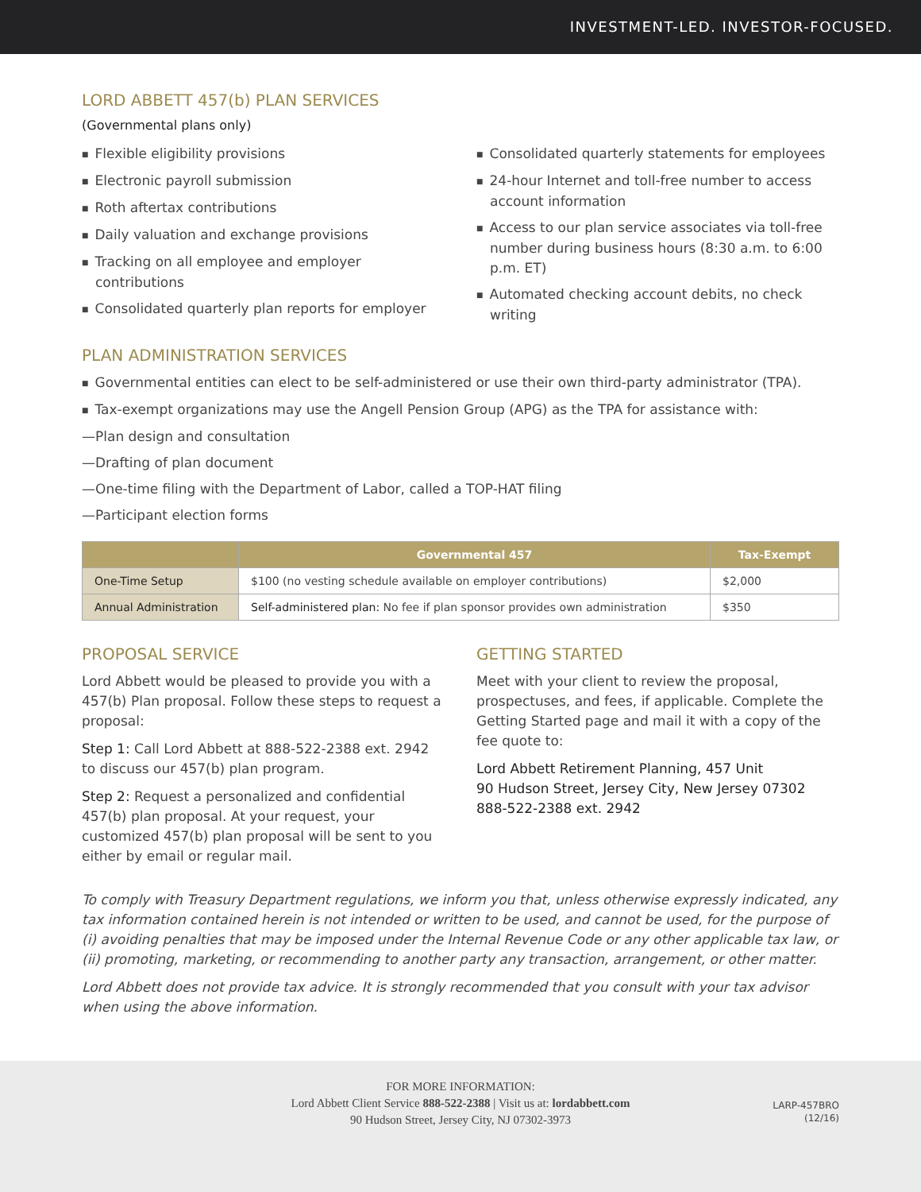INVESTMENT-LED. INVESTOR-FOCUSED.
LORD ABBETT 457(b) PLAN SERVICES
(Governmental plans only)
■ Flexible eligibility provisions
■ Electronic payroll submission
■ Roth aftertax contributions
■ Daily valuation and exchange provisions
■ Tracking on all employee and employer contributions
■ Consolidated quarterly plan reports for employer
■ Consolidated quarterly statements for employees
■ 24-hour Internet and toll-free number to access account information
■ Access to our plan service associates via toll-free number during business hours (8:30 a.m. to 6:00 p.m. ET)
■ Automated checking account debits, no check writing
PLAN ADMINISTRATION SERVICES
■ Governmental entities can elect to be self-administered or use their own third-party administrator (TPA).
■ Tax-exempt organizations may use the Angell Pension Group (APG) as the TPA for assistance with:
—Plan design and consultation
—Drafting of plan document
—One-time filing with the Department of Labor, called a TOP-HAT filing
—Participant election forms
| | Governmental 457 | Tax-Exempt |
| --- | --- | --- |
| One-Time Setup | $100 (no vesting schedule available on employer contributions) | $2,000 |
| Annual Administration | Self-administered plan: No fee if plan sponsor provides own administration | $350 |
PROPOSAL SERVICE
Lord Abbett would be pleased to provide you with a 457(b) Plan proposal. Follow these steps to request a proposal:
Step 1: Call Lord Abbett at 888-522-2388 ext. 2942 to discuss our 457(b) plan program.
Step 2: Request a personalized and confidential 457(b) plan proposal. At your request, your customized 457(b) plan proposal will be sent to you either by email or regular mail.
GETTING STARTED
Meet with your client to review the proposal, prospectuses, and fees, if applicable. Complete the Getting Started page and mail it with a copy of the fee quote to:
Lord Abbett Retirement Planning, 457 Unit
90 Hudson Street, Jersey City, New Jersey 07302
888-522-2388 ext. 2942
To comply with Treasury Department regulations, we inform you that, unless otherwise expressly indicated, any tax information contained herein is not intended or written to be used, and cannot be used, for the purpose of (i) avoiding penalties that may be imposed under the Internal Revenue Code or any other applicable tax law, or (ii) promoting, marketing, or recommending to another party any transaction, arrangement, or other matter.
Lord Abbett does not provide tax advice. It is strongly recommended that you consult with your tax advisor when using the above information.
FOR MORE INFORMATION:
Lord Abbett Client Service 888-522-2388 | Visit us at: lordabbett.com
90 Hudson Street, Jersey City, NJ 07302-3973
LARP-457BRO
(12/16)